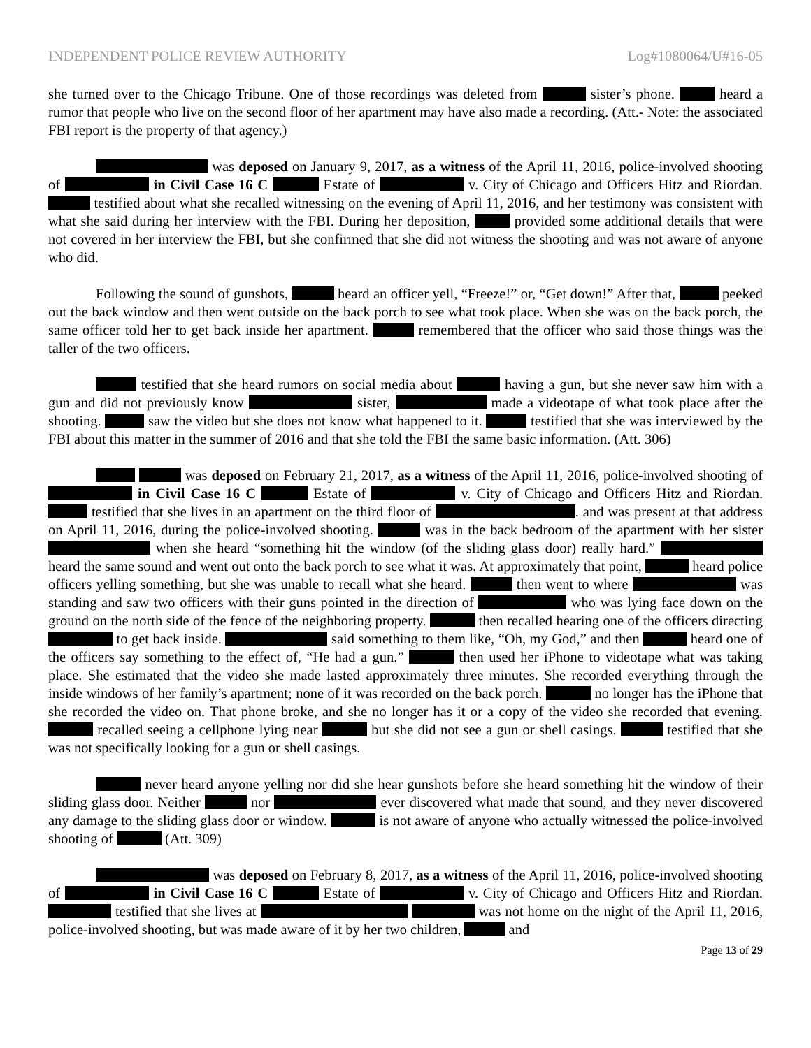INDEPENDENT POLICE REVIEW AUTHORITY Log#1080064/U#16-05
she turned over to the Chicago Tribune. One of those recordings was deleted from sister’s phone. heard a rumor that people who live on the second floor of her apartment may have also made a recording. (Att.- Note: the associated FBI report is the property of that agency.)
was deposed on January 9, 2017, as a witness of the April 11, 2016, police-involved shooting of in Civil Case 16 C Estate of v. City of Chicago and Officers Hitz and Riordan. testified about what she recalled witnessing on the evening of April 11, 2016, and her testimony was consistent with what she said during her interview with the FBI. During her deposition, provided some additional details that were not covered in her interview the FBI, but she confirmed that she did not witness the shooting and was not aware of anyone who did.
Following the sound of gunshots, heard an officer yell, “Freeze!” or, “Get down!” After that, peeked out the back window and then went outside on the back porch to see what took place. When she was on the back porch, the same officer told her to get back inside her apartment. remembered that the officer who said those things was the taller of the two officers.
testified that she heard rumors on social media about having a gun, but she never saw him with a gun and did not previously know sister, made a videotape of what took place after the shooting. saw the video but she does not know what happened to it. testified that she was interviewed by the FBI about this matter in the summer of 2016 and that she told the FBI the same basic information. (Att. 306)
was deposed on February 21, 2017, as a witness of the April 11, 2016, police-involved shooting of in Civil Case 16 C Estate of v. City of Chicago and Officers Hitz and Riordan. testified that she lives in an apartment on the third floor of . and was present at that address on April 11, 2016, during the police-involved shooting. was in the back bedroom of the apartment with her sister when she heard “something hit the window (of the sliding glass door) really hard.” heard the same sound and went out onto the back porch to see what it was. At approximately that point, heard police officers yelling something, but she was unable to recall what she heard. then went to where was standing and saw two officers with their guns pointed in the direction of who was lying face down on the ground on the north side of the fence of the neighboring property. then recalled hearing one of the officers directing to get back inside. said something to them like, “Oh, my God,” and then heard one of the officers say something to the effect of, “He had a gun.” then used her iPhone to videotape what was taking place. She estimated that the video she made lasted approximately three minutes. She recorded everything through the inside windows of her family’s apartment; none of it was recorded on the back porch. no longer has the iPhone that she recorded the video on. That phone broke, and she no longer has it or a copy of the video she recorded that evening. recalled seeing a cellphone lying near but she did not see a gun or shell casings. testified that she was not specifically looking for a gun or shell casings.
never heard anyone yelling nor did she hear gunshots before she heard something hit the window of their sliding glass door. Neither nor ever discovered what made that sound, and they never discovered any damage to the sliding glass door or window. is not aware of anyone who actually witnessed the police-involved shooting of (Att. 309)
was deposed on February 8, 2017, as a witness of the April 11, 2016, police-involved shooting of in Civil Case 16 C Estate of v. City of Chicago and Officers Hitz and Riordan. testified that she lives at was not home on the night of the April 11, 2016, police-involved shooting, but was made aware of it by her two children, and
Page 13 of 29